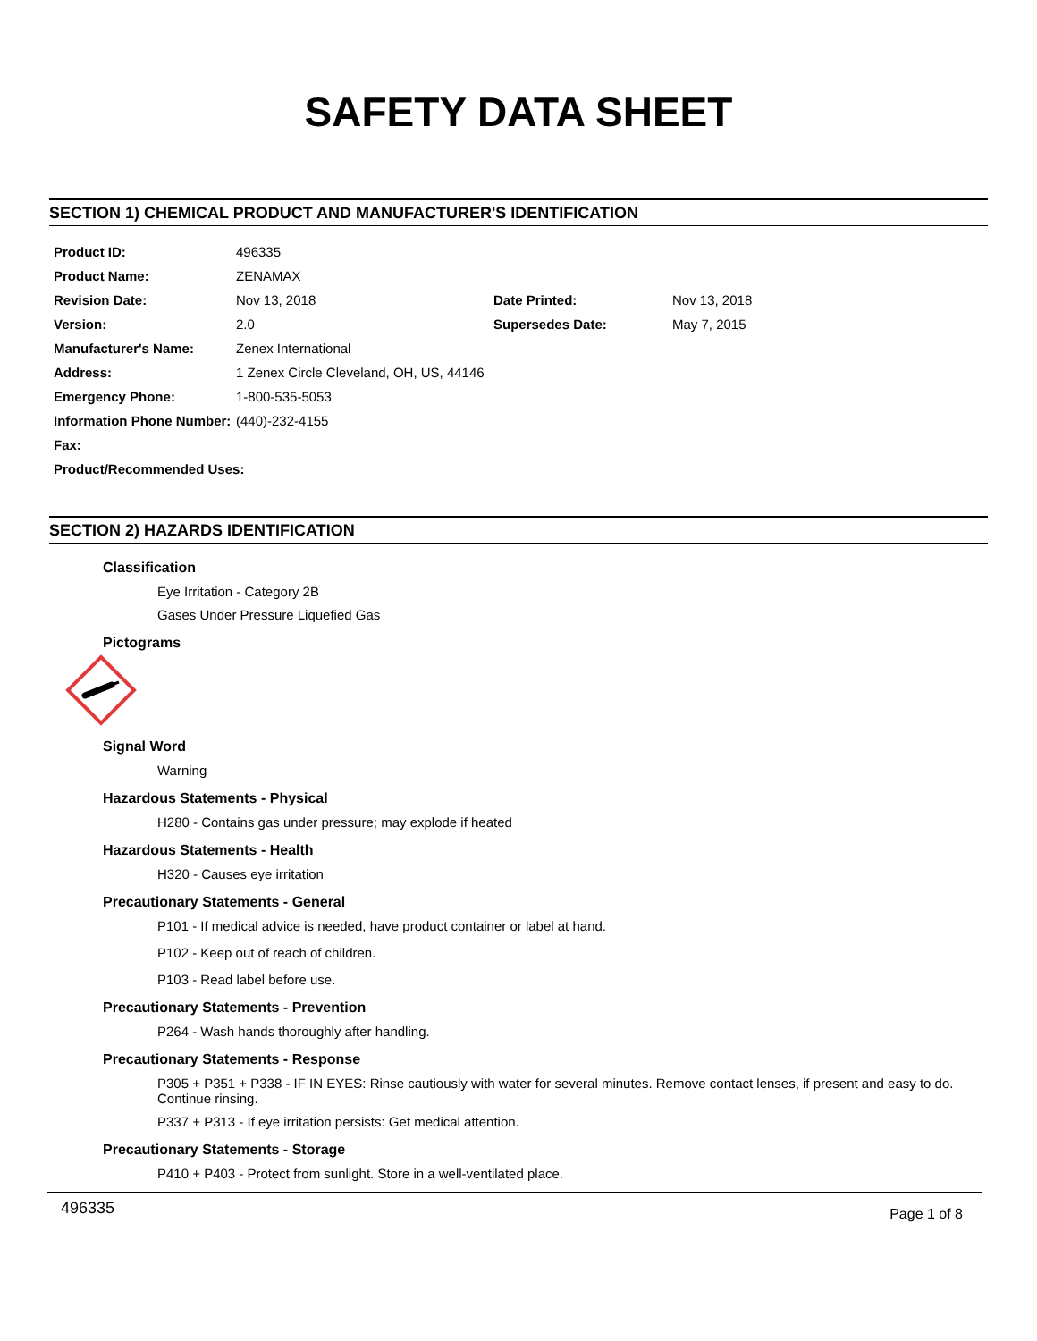SAFETY DATA SHEET
SECTION 1) CHEMICAL PRODUCT AND MANUFACTURER'S IDENTIFICATION
| Product ID: | 496335 | | |
| Product Name: | ZENAMAX | | |
| Revision Date: | Nov 13, 2018 | Date Printed: | Nov 13, 2018 |
| Version: | 2.0 | Supersedes Date: | May 7, 2015 |
| Manufacturer's Name: | Zenex International | | |
| Address: | 1 Zenex Circle Cleveland, OH, US, 44146 | | |
| Emergency Phone: | 1-800-535-5053 | | |
| Information Phone Number: | (440)-232-4155 | | |
| Fax: | | | |
| Product/Recommended Uses: | | | |
SECTION 2) HAZARDS IDENTIFICATION
Classification
Eye Irritation - Category 2B
Gases Under Pressure Liquefied Gas
Pictograms
Signal Word
Warning
Hazardous Statements - Physical
H280 - Contains gas under pressure; may explode if heated
Hazardous Statements - Health
H320 - Causes eye irritation
Precautionary Statements - General
P101 - If medical advice is needed, have product container or label at hand.
P102 - Keep out of reach of children.
P103 - Read label before use.
Precautionary Statements - Prevention
P264 - Wash hands thoroughly after handling.
Precautionary Statements - Response
P305 + P351 + P338 - IF IN EYES: Rinse cautiously with water for several minutes. Remove contact lenses, if present and easy to do. Continue rinsing.
P337 + P313 - If eye irritation persists: Get medical attention.
Precautionary Statements - Storage
P410 + P403 - Protect from sunlight. Store in a well-ventilated place.
496335 Page 1 of 8